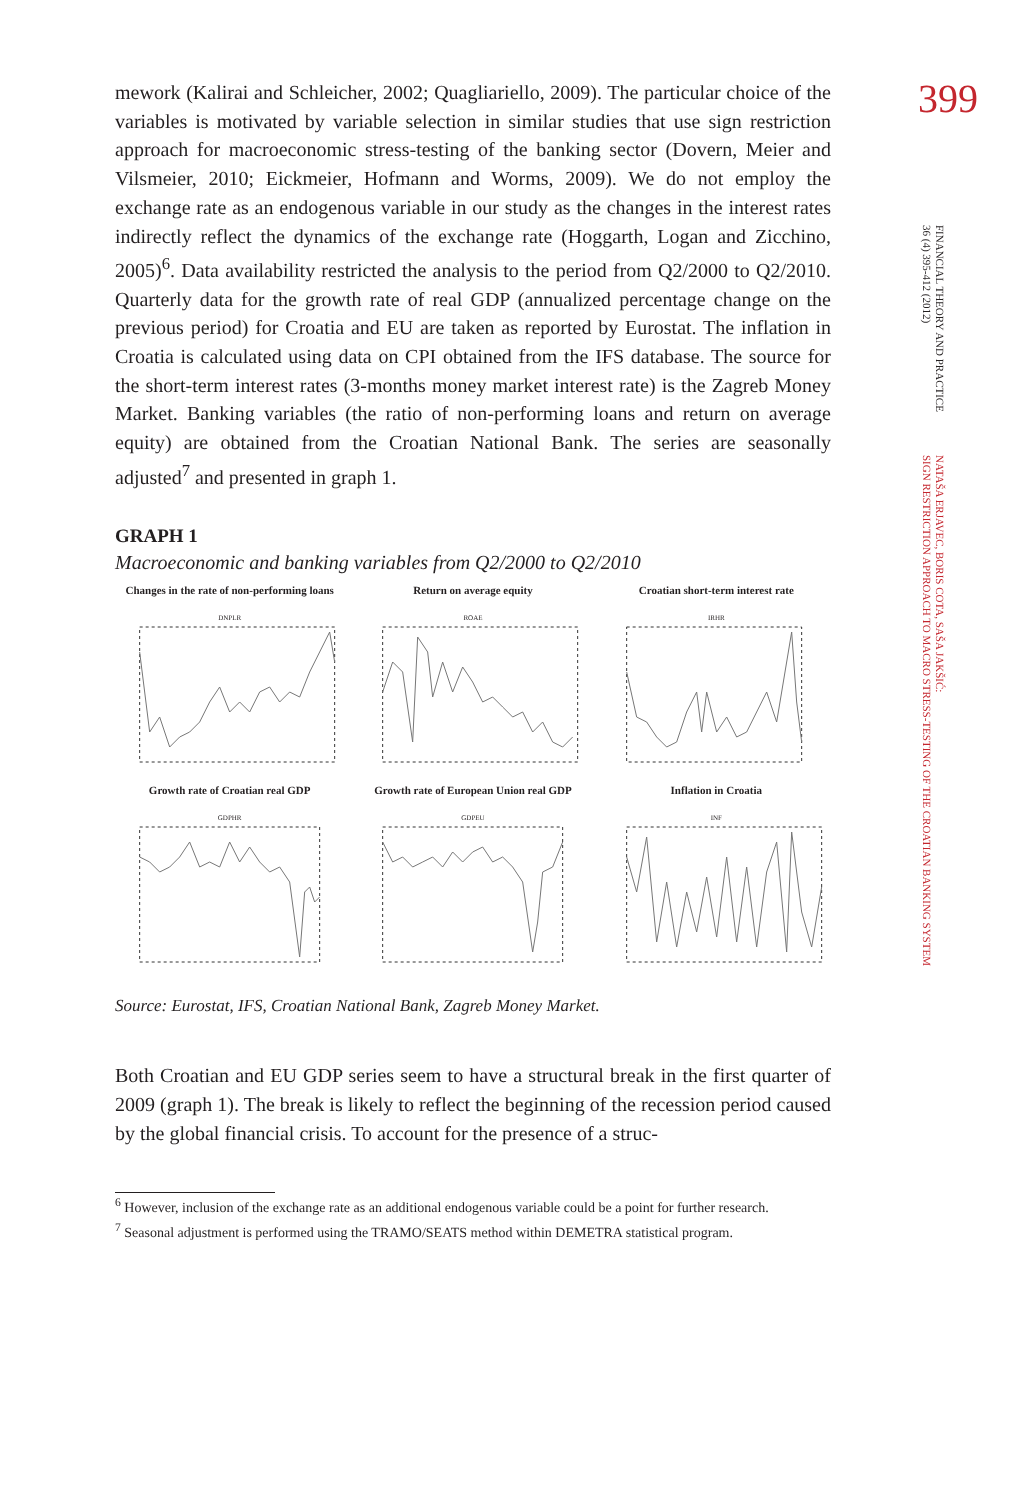399
FINANCIAL THEORY AND PRACTICE
36 (4) 395-412 (2012)
NATAŠA ERJAVEC, BORIS COTA, SAŠA JAKŠIĆ:
SIGN RESTRICTION APPROACH TO MACRO STRESS-TESTING OF THE CROATIAN BANKING SYSTEM
mework (Kalirai and Schleicher, 2002; Quagliariello, 2009). The particular choice of the variables is motivated by variable selection in similar studies that use sign restriction approach for macroeconomic stress-testing of the banking sector (Dovern, Meier and Vilsmeier, 2010; Eickmeier, Hofmann and Worms, 2009). We do not employ the exchange rate as an endogenous variable in our study as the changes in the interest rates indirectly reflect the dynamics of the exchange rate (Hoggarth, Logan and Zicchino, 2005)<sup>6</sup>. Data availability restricted the analysis to the period from Q2/2000 to Q2/2010. Quarterly data for the growth rate of real GDP (annualized percentage change on the previous period) for Croatia and EU are taken as reported by Eurostat. The inflation in Croatia is calculated using data on CPI obtained from the IFS database. The source for the short-term interest rates (3-months money market interest rate) is the Zagreb Money Market. Banking variables (the ratio of non-performing loans and return on average equity) are obtained from the Croatian National Bank. The series are seasonally adjusted<sup>7</sup> and presented in graph 1.
GRAPH 1
Macroeconomic and banking variables from Q2/2000 to Q2/2010
Changes in the rate of non-performing loans
DNPLR
Return on average equity
ROAE
Croatian short-term interest rate
IRHR
Growth rate of Croatian real GDP
GDPHR
Growth rate of European Union real GDP
GDPEU
Inflation in Croatia
INF
Source: Eurostat, IFS, Croatian National Bank, Zagreb Money Market.
Both Croatian and EU GDP series seem to have a structural break in the first quarter of 2009 (graph 1). The break is likely to reflect the beginning of the recession period caused by the global financial crisis. To account for the presence of a struc-
<sup>6</sup> However, inclusion of the exchange rate as an additional endogenous variable could be a point for further research.
<sup>7</sup> Seasonal adjustment is performed using the TRAMO/SEATS method within DEMETRA statistical program.